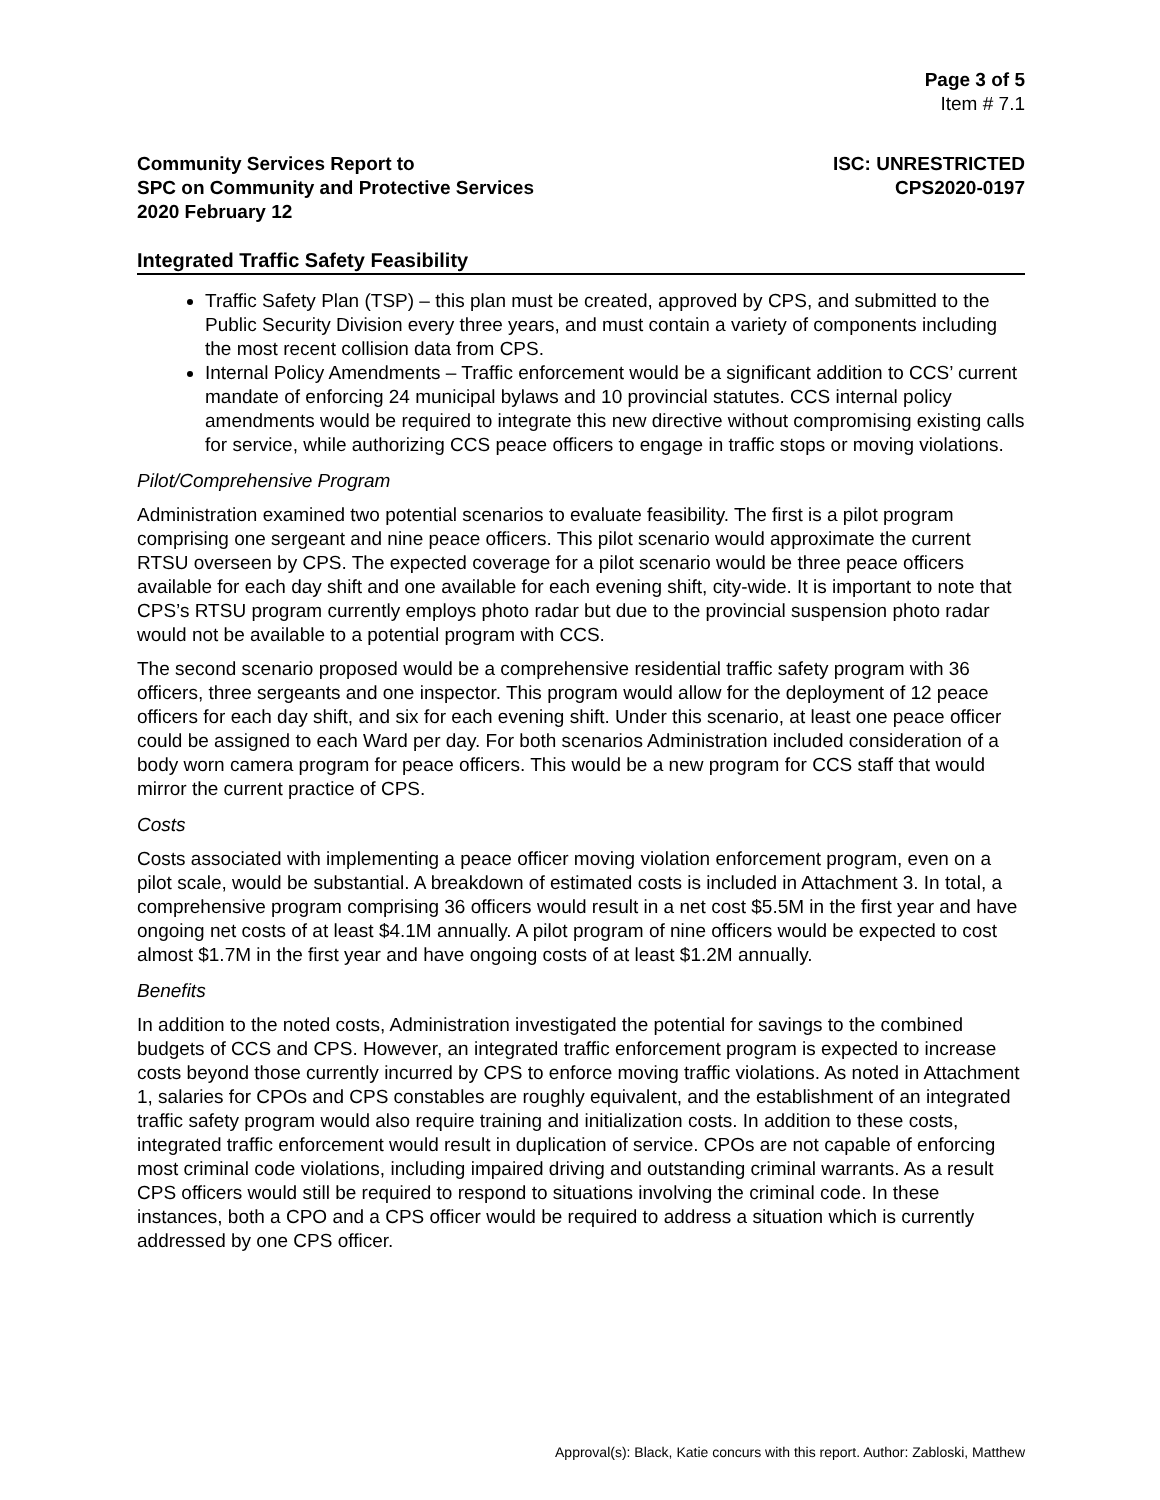Page 3 of 5
Item # 7.1
Community Services Report to
SPC on Community and Protective Services
2020 February 12
ISC: UNRESTRICTED
CPS2020-0197
Integrated Traffic Safety Feasibility
Traffic Safety Plan (TSP) – this plan must be created, approved by CPS, and submitted to the Public Security Division every three years, and must contain a variety of components including the most recent collision data from CPS.
Internal Policy Amendments – Traffic enforcement would be a significant addition to CCS’ current mandate of enforcing 24 municipal bylaws and 10 provincial statutes. CCS internal policy amendments would be required to integrate this new directive without compromising existing calls for service, while authorizing CCS peace officers to engage in traffic stops or moving violations.
Pilot/Comprehensive Program
Administration examined two potential scenarios to evaluate feasibility. The first is a pilot program comprising one sergeant and nine peace officers. This pilot scenario would approximate the current RTSU overseen by CPS. The expected coverage for a pilot scenario would be three peace officers available for each day shift and one available for each evening shift, city-wide. It is important to note that CPS’s RTSU program currently employs photo radar but due to the provincial suspension photo radar would not be available to a potential program with CCS.
The second scenario proposed would be a comprehensive residential traffic safety program with 36 officers, three sergeants and one inspector. This program would allow for the deployment of 12 peace officers for each day shift, and six for each evening shift. Under this scenario, at least one peace officer could be assigned to each Ward per day. For both scenarios Administration included consideration of a body worn camera program for peace officers. This would be a new program for CCS staff that would mirror the current practice of CPS.
Costs
Costs associated with implementing a peace officer moving violation enforcement program, even on a pilot scale, would be substantial. A breakdown of estimated costs is included in Attachment 3. In total, a comprehensive program comprising 36 officers would result in a net cost $5.5M in the first year and have ongoing net costs of at least $4.1M annually. A pilot program of nine officers would be expected to cost almost $1.7M in the first year and have ongoing costs of at least $1.2M annually.
Benefits
In addition to the noted costs, Administration investigated the potential for savings to the combined budgets of CCS and CPS. However, an integrated traffic enforcement program is expected to increase costs beyond those currently incurred by CPS to enforce moving traffic violations. As noted in Attachment 1, salaries for CPOs and CPS constables are roughly equivalent, and the establishment of an integrated traffic safety program would also require training and initialization costs. In addition to these costs, integrated traffic enforcement would result in duplication of service. CPOs are not capable of enforcing most criminal code violations, including impaired driving and outstanding criminal warrants. As a result CPS officers would still be required to respond to situations involving the criminal code. In these instances, both a CPO and a CPS officer would be required to address a situation which is currently addressed by one CPS officer.
Approval(s): Black, Katie concurs with this report. Author: Zabloski, Matthew